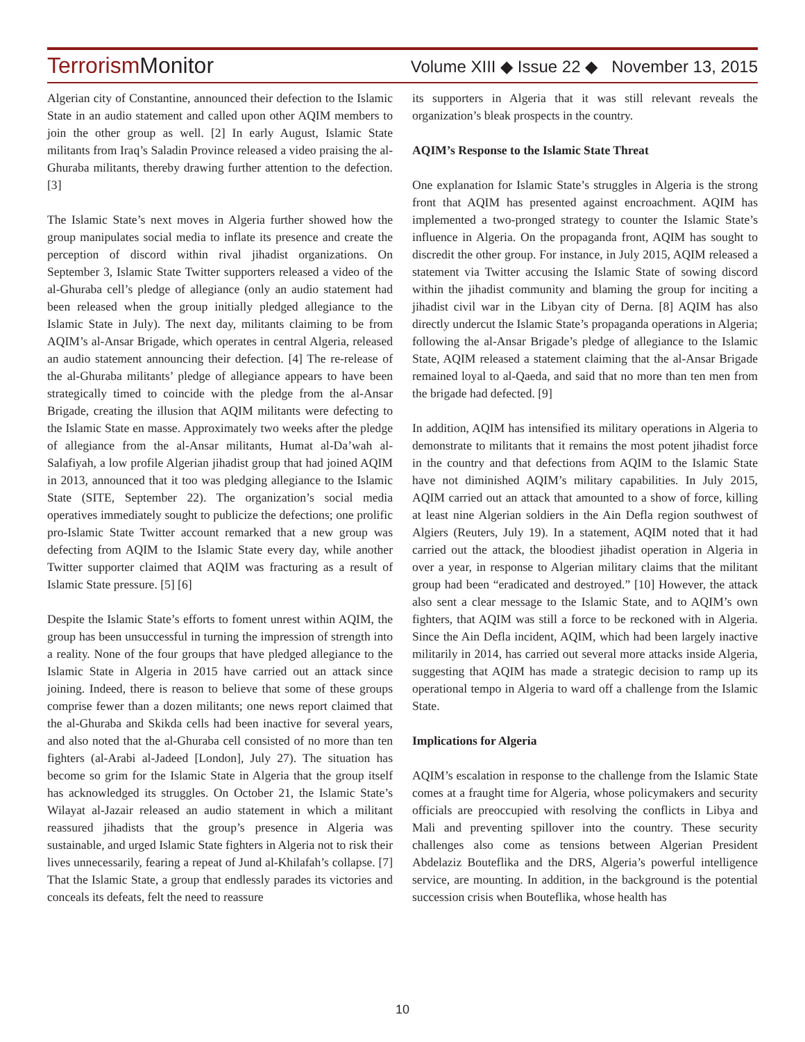TerrorismMonitor
Volume XIII ◆ Issue 22 ◆ November 13, 2015
Algerian city of Constantine, announced their defection to the Islamic State in an audio statement and called upon other AQIM members to join the other group as well. [2] In early August, Islamic State militants from Iraq’s Saladin Province released a video praising the al-Ghuraba militants, thereby drawing further attention to the defection. [3]
The Islamic State’s next moves in Algeria further showed how the group manipulates social media to inflate its presence and create the perception of discord within rival jihadist organizations. On September 3, Islamic State Twitter supporters released a video of the al-Ghuraba cell’s pledge of allegiance (only an audio statement had been released when the group initially pledged allegiance to the Islamic State in July). The next day, militants claiming to be from AQIM’s al-Ansar Brigade, which operates in central Algeria, released an audio statement announcing their defection. [4] The re-release of the al-Ghuraba militants’ pledge of allegiance appears to have been strategically timed to coincide with the pledge from the al-Ansar Brigade, creating the illusion that AQIM militants were defecting to the Islamic State en masse. Approximately two weeks after the pledge of allegiance from the al-Ansar militants, Humat al-Da’wah al-Salafiyah, a low profile Algerian jihadist group that had joined AQIM in 2013, announced that it too was pledging allegiance to the Islamic State (SITE, September 22). The organization’s social media operatives immediately sought to publicize the defections; one prolific pro-Islamic State Twitter account remarked that a new group was defecting from AQIM to the Islamic State every day, while another Twitter supporter claimed that AQIM was fracturing as a result of Islamic State pressure. [5] [6]
Despite the Islamic State’s efforts to foment unrest within AQIM, the group has been unsuccessful in turning the impression of strength into a reality. None of the four groups that have pledged allegiance to the Islamic State in Algeria in 2015 have carried out an attack since joining. Indeed, there is reason to believe that some of these groups comprise fewer than a dozen militants; one news report claimed that the al-Ghuraba and Skikda cells had been inactive for several years, and also noted that the al-Ghuraba cell consisted of no more than ten fighters (al-Arabi al-Jadeed [London], July 27). The situation has become so grim for the Islamic State in Algeria that the group itself has acknowledged its struggles. On October 21, the Islamic State’s Wilayat al-Jazair released an audio statement in which a militant reassured jihadists that the group’s presence in Algeria was sustainable, and urged Islamic State fighters in Algeria not to risk their lives unnecessarily, fearing a repeat of Jund al-Khilafah’s collapse. [7] That the Islamic State, a group that endlessly parades its victories and conceals its defeats, felt the need to reassure
its supporters in Algeria that it was still relevant reveals the organization’s bleak prospects in the country.
AQIM’s Response to the Islamic State Threat
One explanation for Islamic State’s struggles in Algeria is the strong front that AQIM has presented against encroachment. AQIM has implemented a two-pronged strategy to counter the Islamic State’s influence in Algeria. On the propaganda front, AQIM has sought to discredit the other group. For instance, in July 2015, AQIM released a statement via Twitter accusing the Islamic State of sowing discord within the jihadist community and blaming the group for inciting a jihadist civil war in the Libyan city of Derna. [8] AQIM has also directly undercut the Islamic State’s propaganda operations in Algeria; following the al-Ansar Brigade’s pledge of allegiance to the Islamic State, AQIM released a statement claiming that the al-Ansar Brigade remained loyal to al-Qaeda, and said that no more than ten men from the brigade had defected. [9]
In addition, AQIM has intensified its military operations in Algeria to demonstrate to militants that it remains the most potent jihadist force in the country and that defections from AQIM to the Islamic State have not diminished AQIM’s military capabilities. In July 2015, AQIM carried out an attack that amounted to a show of force, killing at least nine Algerian soldiers in the Ain Defla region southwest of Algiers (Reuters, July 19). In a statement, AQIM noted that it had carried out the attack, the bloodiest jihadist operation in Algeria in over a year, in response to Algerian military claims that the militant group had been “eradicated and destroyed.” [10] However, the attack also sent a clear message to the Islamic State, and to AQIM’s own fighters, that AQIM was still a force to be reckoned with in Algeria. Since the Ain Defla incident, AQIM, which had been largely inactive militarily in 2014, has carried out several more attacks inside Algeria, suggesting that AQIM has made a strategic decision to ramp up its operational tempo in Algeria to ward off a challenge from the Islamic State.
Implications for Algeria
AQIM’s escalation in response to the challenge from the Islamic State comes at a fraught time for Algeria, whose policymakers and security officials are preoccupied with resolving the conflicts in Libya and Mali and preventing spillover into the country. These security challenges also come as tensions between Algerian President Abdelaziz Bouteflika and the DRS, Algeria’s powerful intelligence service, are mounting. In addition, in the background is the potential succession crisis when Bouteflika, whose health has
10